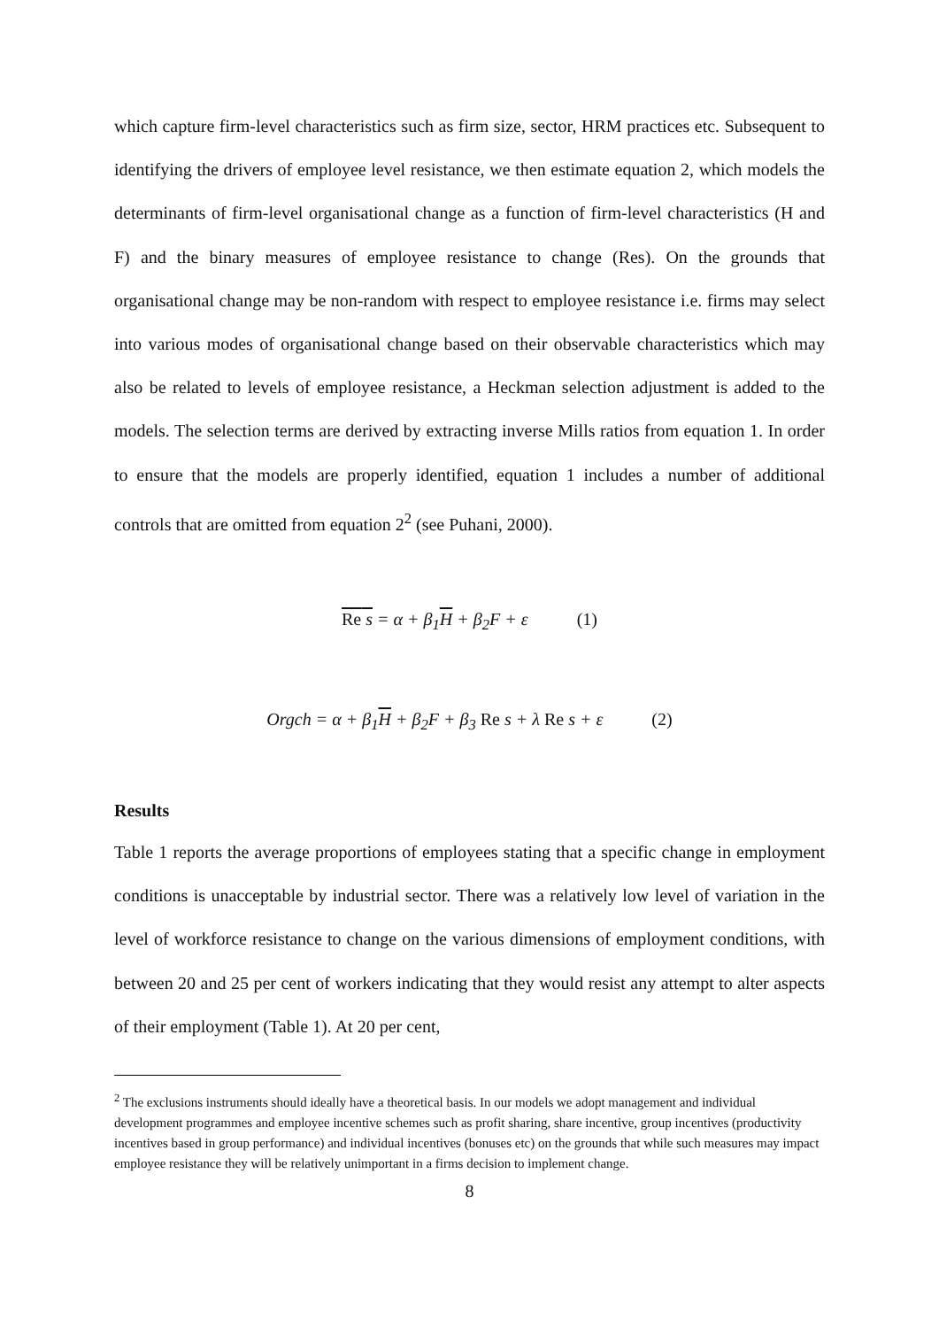which capture firm-level characteristics such as firm size, sector, HRM practices etc. Subsequent to identifying the drivers of employee level resistance, we then estimate equation 2, which models the determinants of firm-level organisational change as a function of firm-level characteristics (H and F) and the binary measures of employee resistance to change (Res). On the grounds that organisational change may be non-random with respect to employee resistance i.e. firms may select into various modes of organisational change based on their observable characteristics which may also be related to levels of employee resistance, a Heckman selection adjustment is added to the models. The selection terms are derived by extracting inverse Mills ratios from equation 1. In order to ensure that the models are properly identified, equation 1 includes a number of additional controls that are omitted from equation 2<sup>2</sup> (see Puhani, 2000).
Re s = α + β<sub>1</sub>H + β<sub>2</sub>F + ε (1)
Orgch = α + β<sub>1</sub>H + β<sub>2</sub>F + β<sub>3</sub> Re s + λ Re s + ε (2)
Results
Table 1 reports the average proportions of employees stating that a specific change in employment conditions is unacceptable by industrial sector. There was a relatively low level of variation in the level of workforce resistance to change on the various dimensions of employment conditions, with between 20 and 25 per cent of workers indicating that they would resist any attempt to alter aspects of their employment (Table 1). At 20 per cent,
<sup>2</sup> The exclusions instruments should ideally have a theoretical basis. In our models we adopt management and individual development programmes and employee incentive schemes such as profit sharing, share incentive, group incentives (productivity incentives based in group performance) and individual incentives (bonuses etc) on the grounds that while such measures may impact employee resistance they will be relatively unimportant in a firms decision to implement change.
8